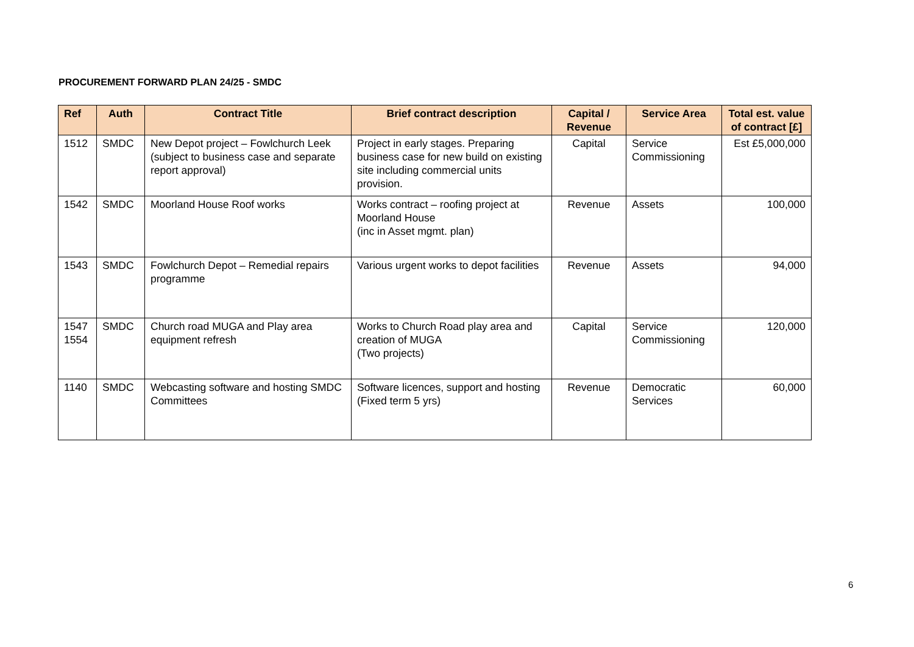PROCUREMENT FORWARD PLAN 24/25 - SMDC
| Ref | Auth | Contract Title | Brief contract description | Capital / Revenue | Service Area | Total est. value of contract [£] |
| --- | --- | --- | --- | --- | --- | --- |
| 1512 | SMDC | New Depot project – Fowlchurch Leek (subject to business case and separate report approval) | Project in early stages. Preparing business case for new build on existing site including commercial units provision. | Capital | Service Commissioning | Est £5,000,000 |
| 1542 | SMDC | Moorland House Roof works | Works contract – roofing project at Moorland House (inc in Asset mgmt. plan) | Revenue | Assets | 100,000 |
| 1543 | SMDC | Fowlchurch Depot – Remedial repairs programme | Various urgent works to depot facilities | Revenue | Assets | 94,000 |
| 1547 1554 | SMDC | Church road MUGA and Play area equipment refresh | Works to Church Road play area and creation of MUGA (Two projects) | Capital | Service Commissioning | 120,000 |
| 1140 | SMDC | Webcasting software and hosting SMDC Committees | Software licences, support and hosting (Fixed term 5 yrs) | Revenue | Democratic Services | 60,000 |
6